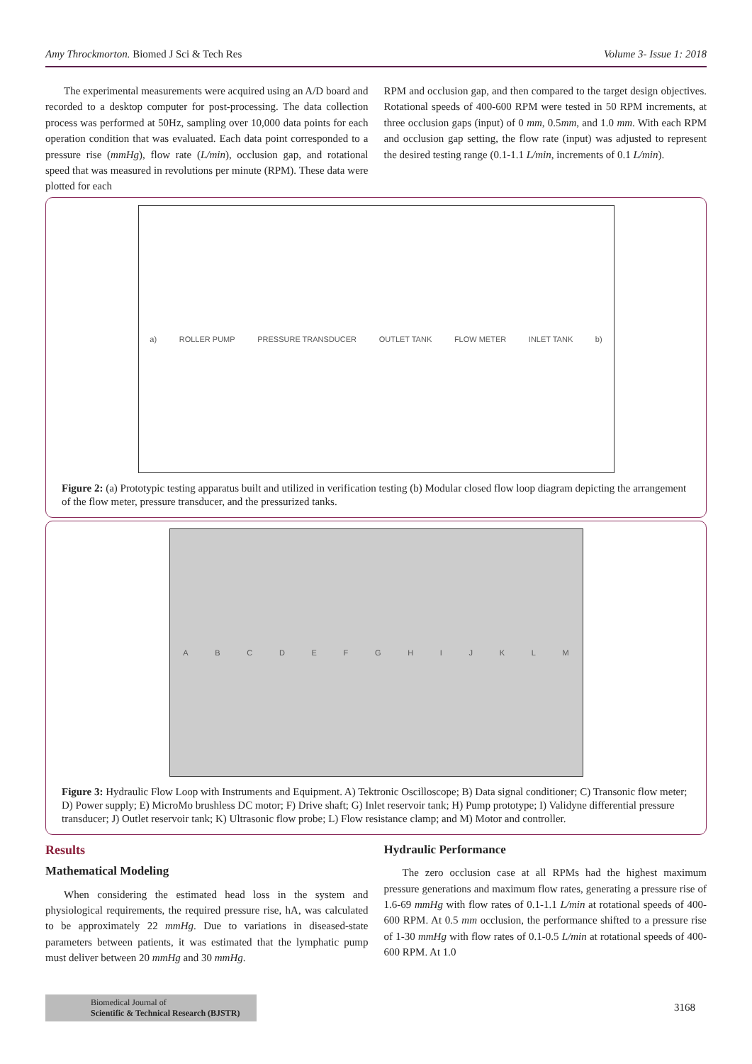Amy Throckmorton. Biomed J Sci & Tech Res Volume 3- Issue 1: 2018
The experimental measurements were acquired using an A/D board and recorded to a desktop computer for post-processing. The data collection process was performed at 50Hz, sampling over 10,000 data points for each operation condition that was evaluated. Each data point corresponded to a pressure rise (mmHg), flow rate (L/min), occlusion gap, and rotational speed that was measured in revolutions per minute (RPM). These data were plotted for each
RPM and occlusion gap, and then compared to the target design objectives. Rotational speeds of 400-600 RPM were tested in 50 RPM increments, at three occlusion gaps (input) of 0 mm, 0.5mm, and 1.0 mm. With each RPM and occlusion gap setting, the flow rate (input) was adjusted to represent the desired testing range (0.1-1.1 L/min, increments of 0.1 L/min).
a) ROLLER PUMP PRESSURE TRANSDUCER OUTLET TANK FLOW METER INLET TANK b)
Figure 2: (a) Prototypic testing apparatus built and utilized in verification testing (b) Modular closed flow loop diagram depicting the arrangement of the flow meter, pressure transducer, and the pressurized tanks.
ABCDEFGHIJKLM
Figure 3: Hydraulic Flow Loop with Instruments and Equipment. A) Tektronic Oscilloscope; B) Data signal conditioner; C) Transonic flow meter; D) Power supply; E) MicroMo brushless DC motor; F) Drive shaft; G) Inlet reservoir tank; H) Pump prototype; I) Validyne differential pressure transducer; J) Outlet reservoir tank; K) Ultrasonic flow probe; L) Flow resistance clamp; and M) Motor and controller.
Results
Mathematical Modeling
When considering the estimated head loss in the system and physiological requirements, the required pressure rise, hA, was calculated to be approximately 22 mmHg. Due to variations in diseased-state parameters between patients, it was estimated that the lymphatic pump must deliver between 20 mmHg and 30 mmHg.
Hydraulic Performance
The zero occlusion case at all RPMs had the highest maximum pressure generations and maximum flow rates, generating a pressure rise of 1.6-69 mmHg with flow rates of 0.1-1.1 L/min at rotational speeds of 400-600 RPM. At 0.5 mm occlusion, the performance shifted to a pressure rise of 1-30 mmHg with flow rates of 0.1-0.5 L/min at rotational speeds of 400-600 RPM. At 1.0
Biomedical Journal of
Scientific & Technical Research (BJSTR)
3168